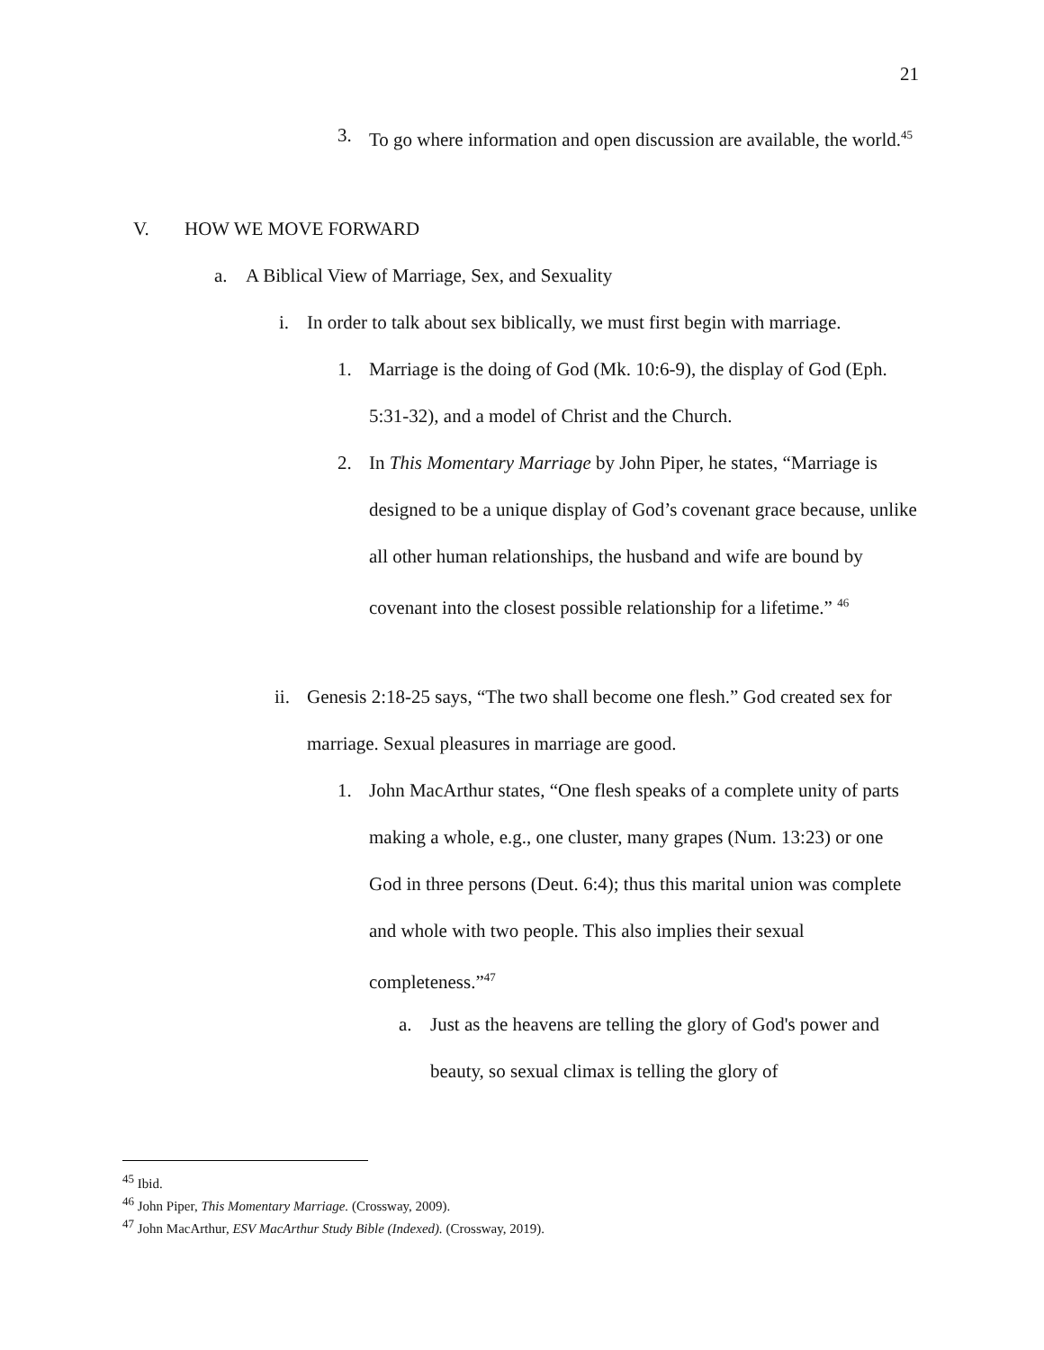21
3. To go where information and open discussion are available, the world.<sup>45</sup>
V. HOW WE MOVE FORWARD
a. A Biblical View of Marriage, Sex, and Sexuality
i. In order to talk about sex biblically, we must first begin with marriage.
1. Marriage is the doing of God (Mk. 10:6-9), the display of God (Eph. 5:31-32), and a model of Christ and the Church.
2. In This Momentary Marriage by John Piper, he states, “Marriage is designed to be a unique display of God’s covenant grace because, unlike all other human relationships, the husband and wife are bound by covenant into the closest possible relationship for a lifetime.” <sup>46</sup>
ii. Genesis 2:18-25 says, “The two shall become one flesh.” God created sex for marriage. Sexual pleasures in marriage are good.
1. John MacArthur states, “One flesh speaks of a complete unity of parts making a whole, e.g., one cluster, many grapes (Num. 13:23) or one God in three persons (Deut. 6:4); thus this marital union was complete and whole with two people. This also implies their sexual completeness.”<sup>47</sup>
a. Just as the heavens are telling the glory of God's power and beauty, so sexual climax is telling the glory of
<sup>45</sup> Ibid.
<sup>46</sup> John Piper, This Momentary Marriage. (Crossway, 2009).
<sup>47</sup> John MacArthur, ESV MacArthur Study Bible (Indexed). (Crossway, 2019).